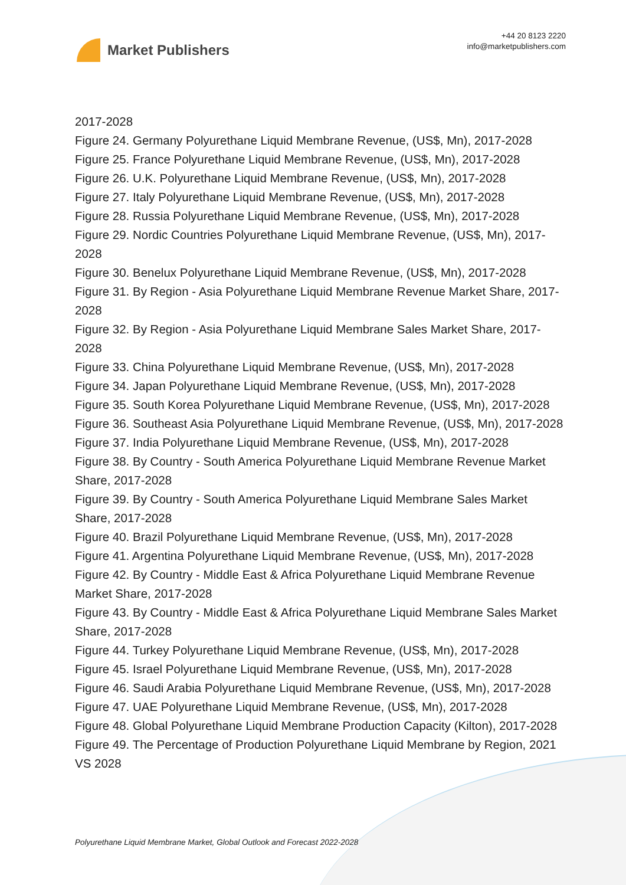Market Publishers
+44 20 8123 2220
info@marketpublishers.com
2017-2028
Figure 24. Germany Polyurethane Liquid Membrane Revenue, (US$, Mn), 2017-2028
Figure 25. France Polyurethane Liquid Membrane Revenue, (US$, Mn), 2017-2028
Figure 26. U.K. Polyurethane Liquid Membrane Revenue, (US$, Mn), 2017-2028
Figure 27. Italy Polyurethane Liquid Membrane Revenue, (US$, Mn), 2017-2028
Figure 28. Russia Polyurethane Liquid Membrane Revenue, (US$, Mn), 2017-2028
Figure 29. Nordic Countries Polyurethane Liquid Membrane Revenue, (US$, Mn), 2017-2028
Figure 30. Benelux Polyurethane Liquid Membrane Revenue, (US$, Mn), 2017-2028
Figure 31. By Region - Asia Polyurethane Liquid Membrane Revenue Market Share, 2017-2028
Figure 32. By Region - Asia Polyurethane Liquid Membrane Sales Market Share, 2017-2028
Figure 33. China Polyurethane Liquid Membrane Revenue, (US$, Mn), 2017-2028
Figure 34. Japan Polyurethane Liquid Membrane Revenue, (US$, Mn), 2017-2028
Figure 35. South Korea Polyurethane Liquid Membrane Revenue, (US$, Mn), 2017-2028
Figure 36. Southeast Asia Polyurethane Liquid Membrane Revenue, (US$, Mn), 2017-2028
Figure 37. India Polyurethane Liquid Membrane Revenue, (US$, Mn), 2017-2028
Figure 38. By Country - South America Polyurethane Liquid Membrane Revenue Market Share, 2017-2028
Figure 39. By Country - South America Polyurethane Liquid Membrane Sales Market Share, 2017-2028
Figure 40. Brazil Polyurethane Liquid Membrane Revenue, (US$, Mn), 2017-2028
Figure 41. Argentina Polyurethane Liquid Membrane Revenue, (US$, Mn), 2017-2028
Figure 42. By Country - Middle East & Africa Polyurethane Liquid Membrane Revenue Market Share, 2017-2028
Figure 43. By Country - Middle East & Africa Polyurethane Liquid Membrane Sales Market Share, 2017-2028
Figure 44. Turkey Polyurethane Liquid Membrane Revenue, (US$, Mn), 2017-2028
Figure 45. Israel Polyurethane Liquid Membrane Revenue, (US$, Mn), 2017-2028
Figure 46. Saudi Arabia Polyurethane Liquid Membrane Revenue, (US$, Mn), 2017-2028
Figure 47. UAE Polyurethane Liquid Membrane Revenue, (US$, Mn), 2017-2028
Figure 48. Global Polyurethane Liquid Membrane Production Capacity (Kilton), 2017-2028
Figure 49. The Percentage of Production Polyurethane Liquid Membrane by Region, 2021 VS 2028
Polyurethane Liquid Membrane Market, Global Outlook and Forecast 2022-2028